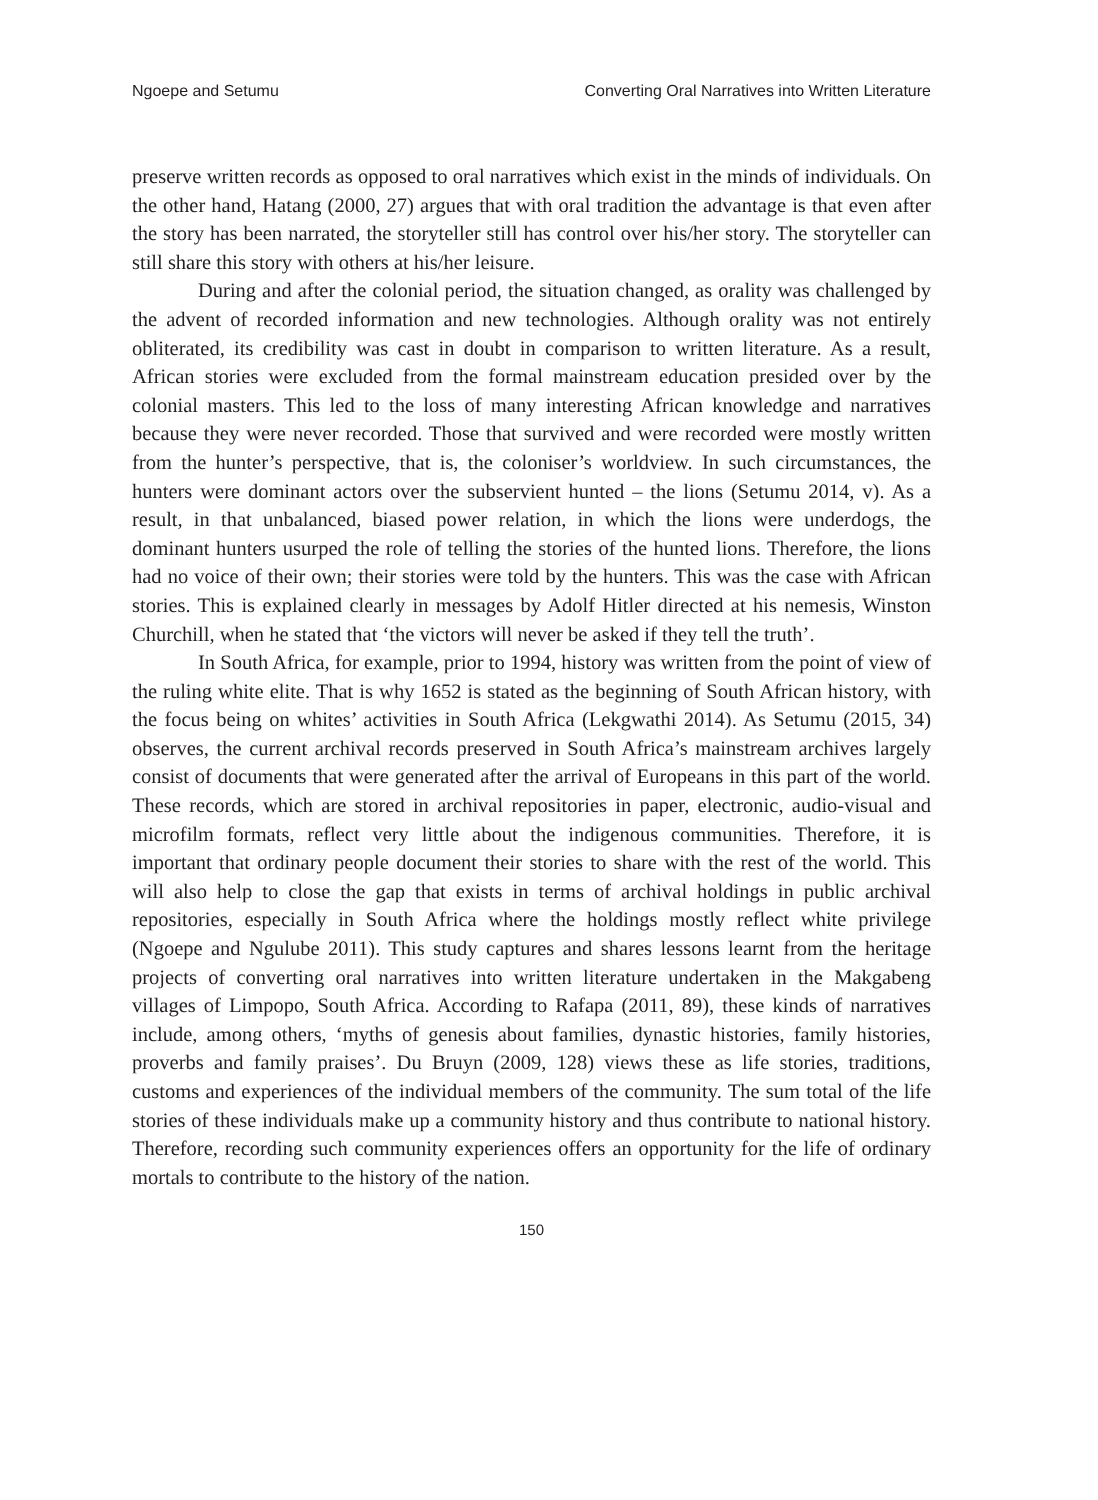Ngoepe and Setumu Converting Oral Narratives into Written Literature
preserve written records as opposed to oral narratives which exist in the minds of individuals. On the other hand, Hatang (2000, 27) argues that with oral tradition the advantage is that even after the story has been narrated, the storyteller still has control over his/her story. The storyteller can still share this story with others at his/her leisure.
During and after the colonial period, the situation changed, as orality was challenged by the advent of recorded information and new technologies. Although orality was not entirely obliterated, its credibility was cast in doubt in comparison to written literature. As a result, African stories were excluded from the formal mainstream education presided over by the colonial masters. This led to the loss of many interesting African knowledge and narratives because they were never recorded. Those that survived and were recorded were mostly written from the hunter’s perspective, that is, the coloniser’s worldview. In such circumstances, the hunters were dominant actors over the subservient hunted – the lions (Setumu 2014, v). As a result, in that unbalanced, biased power relation, in which the lions were underdogs, the dominant hunters usurped the role of telling the stories of the hunted lions. Therefore, the lions had no voice of their own; their stories were told by the hunters. This was the case with African stories. This is explained clearly in messages by Adolf Hitler directed at his nemesis, Winston Churchill, when he stated that ‘the victors will never be asked if they tell the truth’.
In South Africa, for example, prior to 1994, history was written from the point of view of the ruling white elite. That is why 1652 is stated as the beginning of South African history, with the focus being on whites’ activities in South Africa (Lekgwathi 2014). As Setumu (2015, 34) observes, the current archival records preserved in South Africa’s mainstream archives largely consist of documents that were generated after the arrival of Europeans in this part of the world. These records, which are stored in archival repositories in paper, electronic, audio-visual and microfilm formats, reflect very little about the indigenous communities. Therefore, it is important that ordinary people document their stories to share with the rest of the world. This will also help to close the gap that exists in terms of archival holdings in public archival repositories, especially in South Africa where the holdings mostly reflect white privilege (Ngoepe and Ngulube 2011). This study captures and shares lessons learnt from the heritage projects of converting oral narratives into written literature undertaken in the Makgabeng villages of Limpopo, South Africa. According to Rafapa (2011, 89), these kinds of narratives include, among others, ‘myths of genesis about families, dynastic histories, family histories, proverbs and family praises’. Du Bruyn (2009, 128) views these as life stories, traditions, customs and experiences of the individual members of the community. The sum total of the life stories of these individuals make up a community history and thus contribute to national history. Therefore, recording such community experiences offers an opportunity for the life of ordinary mortals to contribute to the history of the nation.
150